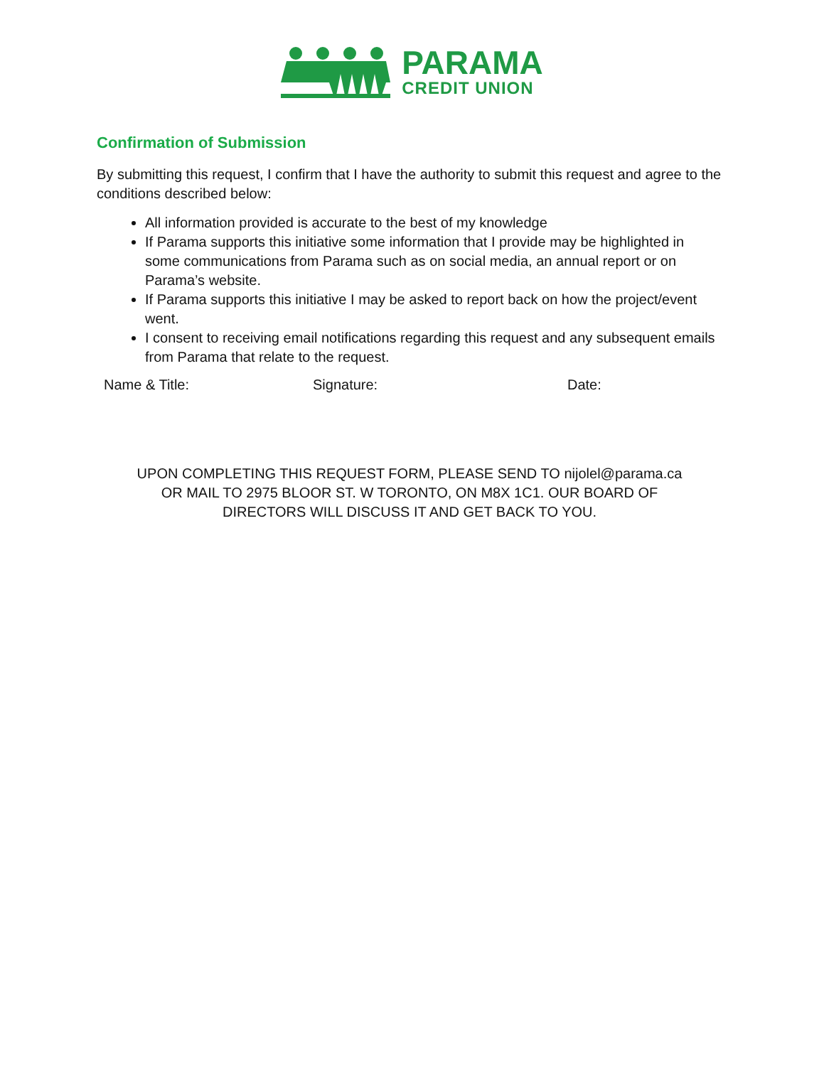PARAMA
CREDIT UNION
Confirmation of Submission
By submitting this request, I confirm that I have the authority to submit this request and agree to the conditions described below:
All information provided is accurate to the best of my knowledge
If Parama supports this initiative some information that I provide may be highlighted in some communications from Parama such as on social media, an annual report or on Parama’s website.
If Parama supports this initiative I may be asked to report back on how the project/event went.
I consent to receiving email notifications regarding this request and any subsequent emails from Parama that relate to the request.
Name & Title: Signature: Date:
UPON COMPLETING THIS REQUEST FORM, PLEASE SEND TO nijolel@parama.ca
OR MAIL TO 2975 BLOOR ST. W TORONTO, ON M8X 1C1. OUR BOARD OF
DIRECTORS WILL DISCUSS IT AND GET BACK TO YOU.